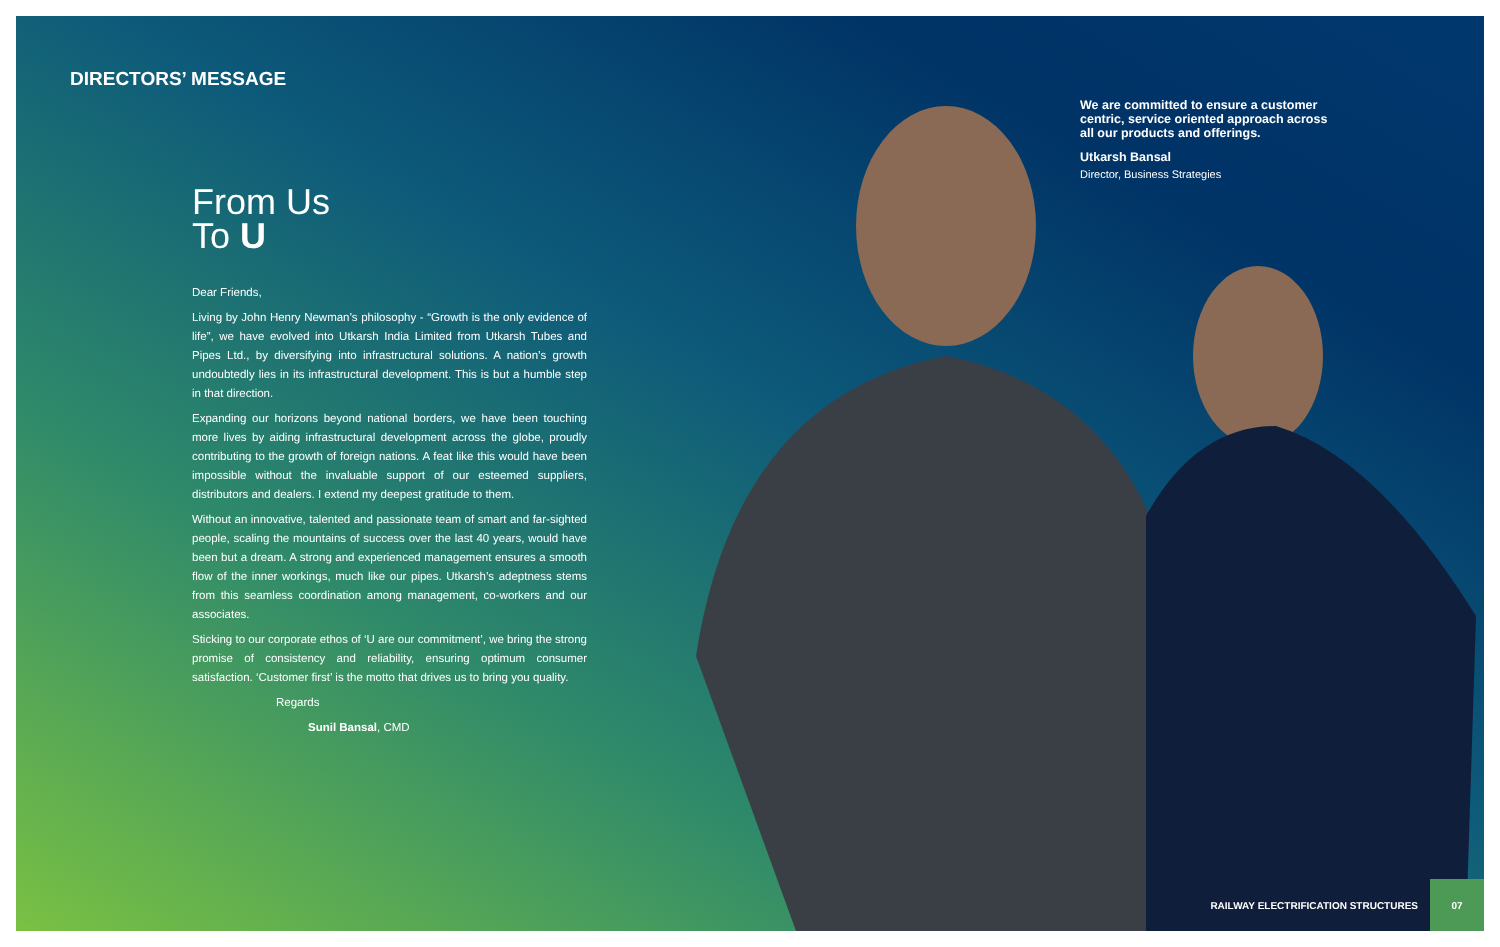DIRECTORS’ MESSAGE
From Us
To U
Dear Friends,
Living by John Henry Newman’s philosophy - “Growth is the only evidence of life”, we have evolved into Utkarsh India Limited from Utkarsh Tubes and Pipes Ltd., by diversifying into infrastructural solutions. A nation’s growth undoubtedly lies in its infrastructural development. This is but a humble step in that direction.
Expanding our horizons beyond national borders, we have been touching more lives by aiding infrastructural development across the globe, proudly contributing to the growth of foreign nations. A feat like this would have been impossible without the invaluable support of our esteemed suppliers, distributors and dealers. I extend my deepest gratitude to them.
Without an innovative, talented and passionate team of smart and far-sighted people, scaling the mountains of success over the last 40 years, would have been but a dream. A strong and experienced management ensures a smooth flow of the inner workings, much like our pipes. Utkarsh’s adeptness stems from this seamless coordination among management, co-workers and our associates.
Sticking to our corporate ethos of ‘U are our commitment’, we bring the strong promise of consistency and reliability, ensuring optimum consumer satisfaction. ‘Customer first’ is the motto that drives us to bring you quality.
Regards
Sunil Bansal, CMD
We are committed to ensure a customer centric, service oriented approach across all our products and offerings.
Utkarsh Bansal
Director, Business Strategies
RAILWAY ELECTRIFICATION STRUCTURES
07